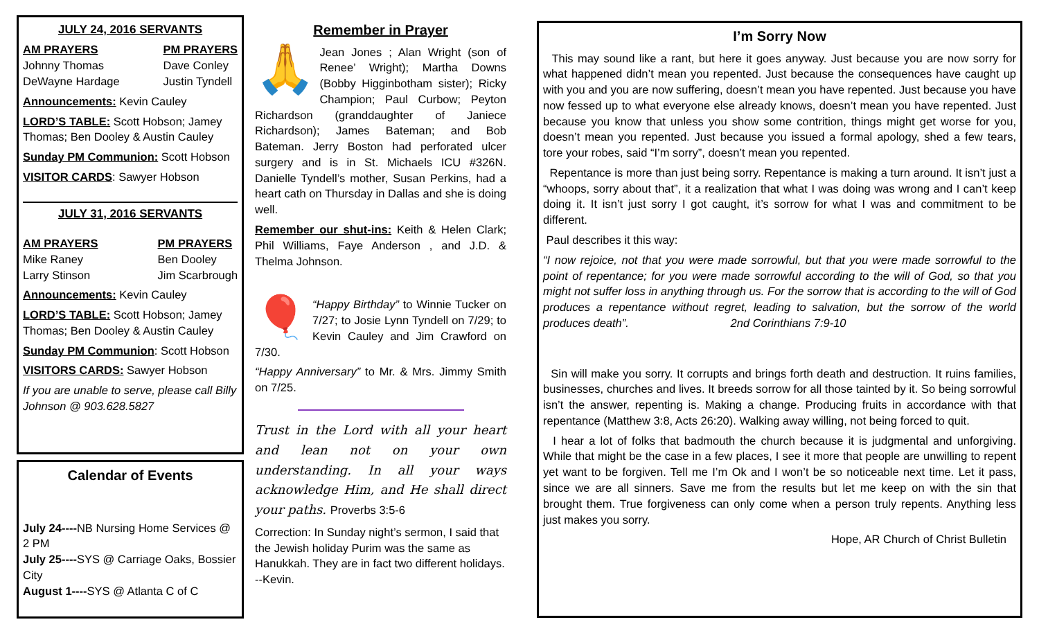JULY 24, 2016 SERVANTS
AM PRAYERS
Johnny Thomas
DeWayne Hardage
PM PRAYERS
Dave Conley
Justin Tyndell
Announcements: Kevin Cauley
LORD’S TABLE: Scott Hobson; Jamey Thomas; Ben Dooley & Austin Cauley
Sunday PM Communion: Scott Hobson
VISITOR CARDS: Sawyer Hobson
JULY 31, 2016 SERVANTS
AM PRAYERS
Mike Raney
Larry Stinson
PM PRAYERS
Ben Dooley
Jim Scarbrough
Announcements: Kevin Cauley
LORD’S TABLE: Scott Hobson; Jamey Thomas; Ben Dooley & Austin Cauley
Sunday PM Communion: Scott Hobson
VISITORS CARDS: Sawyer Hobson
If you are unable to serve, please call Billy Johnson @ 903.628.5827
Calendar of Events
July 24----NB Nursing Home Services @ 2 PM
July 25----SYS @ Carriage Oaks, Bossier City
August 1----SYS @ Atlanta C of C
Remember in Prayer
🙏 Jean Jones ; Alan Wright (son of Renee’ Wright); Martha Downs (Bobby Higginbotham sister); Ricky Champion; Paul Curbow; Peyton Richardson (granddaughter of Janiece Richardson); James Bateman; and Bob Bateman. Jerry Boston had perforated ulcer surgery and is in St. Michaels ICU #326N. Danielle Tyndell’s mother, Susan Perkins, had a heart cath on Thursday in Dallas and she is doing well.
Remember our shut-ins: Keith & Helen Clark; Phil Williams, Faye Anderson , and J.D. & Thelma Johnson.
🎈 “Happy Birthday” to Winnie Tucker on 7/27; to Josie Lynn Tyndell on 7/29; to Kevin Cauley and Jim Crawford on 7/30.
“Happy Anniversary” to Mr. & Mrs. Jimmy Smith on 7/25.
Trust in the Lord with all your heart and lean not on your own understanding. In all your ways acknowledge Him, and He shall direct your paths. Proverbs 3:5-6
Correction: In Sunday night’s sermon, I said that the Jewish holiday Purim was the same as Hanukkah. They are in fact two different holidays. --Kevin.
I’m Sorry Now
This may sound like a rant, but here it goes anyway. Just because you are now sorry for what happened didn’t mean you repented. Just because the consequences have caught up with you and you are now suffering, doesn’t mean you have repented. Just because you have now fessed up to what everyone else already knows, doesn’t mean you have repented. Just because you know that unless you show some contrition, things might get worse for you, doesn’t mean you repented. Just because you issued a formal apology, shed a few tears, tore your robes, said “I’m sorry”, doesn’t mean you repented.
Repentance is more than just being sorry. Repentance is making a turn around. It isn’t just a “whoops, sorry about that”, it a realization that what I was doing was wrong and I can’t keep doing it. It isn’t just sorry I got caught, it’s sorrow for what I was and commitment to be different.
Paul describes it this way:
“I now rejoice, not that you were made sorrowful, but that you were made sorrowful to the point of repentance; for you were made sorrowful according to the will of God, so that you might not suffer loss in anything through us. For the sorrow that is according to the will of God produces a repentance without regret, leading to salvation, but the sorrow of the world produces death”. 2nd Corinthians 7:9-10
Sin will make you sorry. It corrupts and brings forth death and destruction. It ruins families, businesses, churches and lives. It breeds sorrow for all those tainted by it. So being sorrowful isn’t the answer, repenting is. Making a change. Producing fruits in accordance with that repentance (Matthew 3:8, Acts 26:20). Walking away willing, not being forced to quit.
I hear a lot of folks that badmouth the church because it is judgmental and unforgiving. While that might be the case in a few places, I see it more that people are unwilling to repent yet want to be forgiven. Tell me I’m Ok and I won’t be so noticeable next time. Let it pass, since we are all sinners. Save me from the results but let me keep on with the sin that brought them. True forgiveness can only come when a person truly repents. Anything less just makes you sorry.
Hope, AR Church of Christ Bulletin